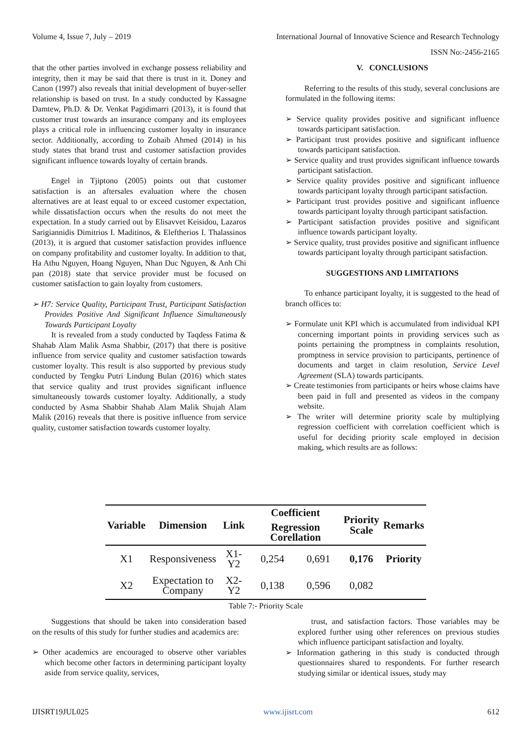Volume 4, Issue 7, July – 2019 International Journal of Innovative Science and Research Technology
ISSN No:-2456-2165
that the other parties involved in exchange possess reliability and integrity, then it may be said that there is trust in it. Doney and Canon (1997) also reveals that initial development of buyer-seller relationship is based on trust. In a study conducted by Kassagne Damtew, Ph.D. & Dr. Venkat Pagidimarri (2013), it is found that customer trust towards an insurance company and its employees plays a critical role in influencing customer loyalty in insurance sector. Additionally, according to Zohaib Ahmed (2014) in his study states that brand trust and customer satisfaction provides significant influence towards loyalty of certain brands.
Engel in Tjiptono (2005) points out that customer satisfaction is an aftersales evaluation where the chosen alternatives are at least equal to or exceed customer expectation, while dissatisfaction occurs when the results do not meet the expectation. In a study carried out by Elisavvet Keisidou, Lazaros Sarigiannidis Dimitrios I. Maditinos, & Eleftherios I. Thalassinos (2013), it is argued that customer satisfaction provides influence on company profitability and customer loyalty. In addition to that, Ha Athu Nguyen, Hoang Nguyen, Nhan Duc Nguyen, & Anh Chi pan (2018) state that service provider must be focused on customer satisfaction to gain loyalty from customers.
➢ H7: Service Quality, Participant Trust, Participant Satisfaction Provides Positive And Significant Influence Simultaneously Towards Participant Loyalty
It is revealed from a study conducted by Taqdess Fatima & Shahab Alam Malik Asma Shabbir, (2017) that there is positive influence from service quality and customer satisfaction towards customer loyalty. This result is also supported by previous study conducted by Tengku Putri Lindung Bulan (2016) which states that service quality and trust provides significant influence simultaneously towards customer loyalty. Additionally, a study conducted by Asma Shabbir Shahab Alam Malik Shujah Alam Malik (2016) reveals that there is positive influence from service quality, customer satisfaction towards customer loyalty.
V. CONCLUSIONS
Referring to the results of this study, several conclusions are formulated in the following items:
➢ Service quality provides positive and significant influence towards participant satisfaction.
➢ Participant trust provides positive and significant influence towards participant satisfaction.
➢ Service quality and trust provides significant influence towards participant satisfaction.
➢ Service quality provides positive and significant influence towards participant loyalty through participant satisfaction.
➢ Participant trust provides positive and significant influence towards participant loyalty through participant satisfaction.
➢ Participant satisfaction provides positive and significant influence towards participant loyalty.
➢ Service quality, trust provides positive and significant influence towards participant loyalty through participant satisfaction.
SUGGESTIONS AND LIMITATIONS
To enhance participant loyalty, it is suggested to the head of branch offices to:
➢ Formulate unit KPI which is accumulated from individual KPI concerning important points in providing services such as points pertaining the promptness in complaints resolution, promptness in service provision to participants, pertinence of documents and target in claim resolution, Service Level Agreement (SLA) towards participants.
➢ Create testimonies from participants or heirs whose claims have been paid in full and presented as videos in the company website.
➢ The writer will determine priority scale by multiplying regression coefficient with correlation coefficient which is useful for deciding priority scale employed in decision making, which results are as follows:
| Variable | Dimension | Link | Coefficient | | Priority Scale | Remarks |
| --- | --- | --- | --- | --- | --- | --- |
| | | | Regression Corellation | | | |
| X1 | Responsiveness | X1-Y2 | 0,254 | 0,691 | 0,176 | Priority |
| X2 | Expectation to Company | X2-Y2 | 0,138 | 0,596 | 0,082 | |
Table 7:- Priority Scale
Suggestions that should be taken into consideration based on the results of this study for further studies and academics are:
➢ Other academics are encouraged to observe other variables which become other factors in determining participant loyalty aside from service quality, services,
trust, and satisfaction factors. Those variables may be explored further using other references on previous studies which influence participant satisfaction and loyalty.
➢ Information gathering in this study is conducted through questionnaires shared to respondents. For further research studying similar or identical issues, study may
IJISRT19JUL025 www.ijisrt.com 612